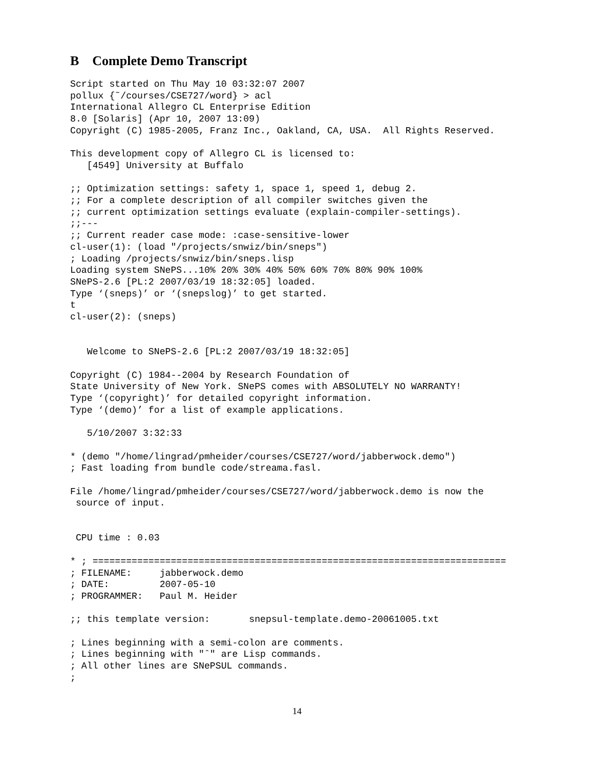B Complete Demo Transcript
Script started on Thu May 10 03:32:07 2007
pollux {˜/courses/CSE727/word} > acl
International Allegro CL Enterprise Edition
8.0 [Solaris] (Apr 10, 2007 13:09)
Copyright (C) 1985-2005, Franz Inc., Oakland, CA, USA.  All Rights Reserved.

This development copy of Allegro CL is licensed to:
   [4549] University at Buffalo

;; Optimization settings: safety 1, space 1, speed 1, debug 2.
;; For a complete description of all compiler switches given the
;; current optimization settings evaluate (explain-compiler-settings).
;;---
;; Current reader case mode: :case-sensitive-lower
cl-user(1): (load "/projects/snwiz/bin/sneps")
; Loading /projects/snwiz/bin/sneps.lisp
Loading system SNePS...10% 20% 30% 40% 50% 60% 70% 80% 90% 100%
SNePS-2.6 [PL:2 2007/03/19 18:32:05] loaded.
Type ‘(sneps)’ or ‘(snepslog)’ to get started.
t
cl-user(2): (sneps)


   Welcome to SNePS-2.6 [PL:2 2007/03/19 18:32:05]

Copyright (C) 1984--2004 by Research Foundation of
State University of New York. SNePS comes with ABSOLUTELY NO WARRANTY!
Type ‘(copyright)’ for detailed copyright information.
Type ‘(demo)’ for a list of example applications.

   5/10/2007 3:32:33

* (demo "/home/lingrad/pmheider/courses/CSE727/word/jabberwock.demo")
; Fast loading from bundle code/streama.fasl.

File /home/lingrad/pmheider/courses/CSE727/word/jabberwock.demo is now the
 source of input.


 CPU time : 0.03

* ; ==========================================================================
; FILENAME:     jabberwock.demo
; DATE:         2007-05-10
; PROGRAMMER:   Paul M. Heider

;; this template version:       snepsul-template.demo-20061005.txt

; Lines beginning with a semi-colon are comments.
; Lines beginning with "ˆ" are Lisp commands.
; All other lines are SNePSUL commands.
;
14